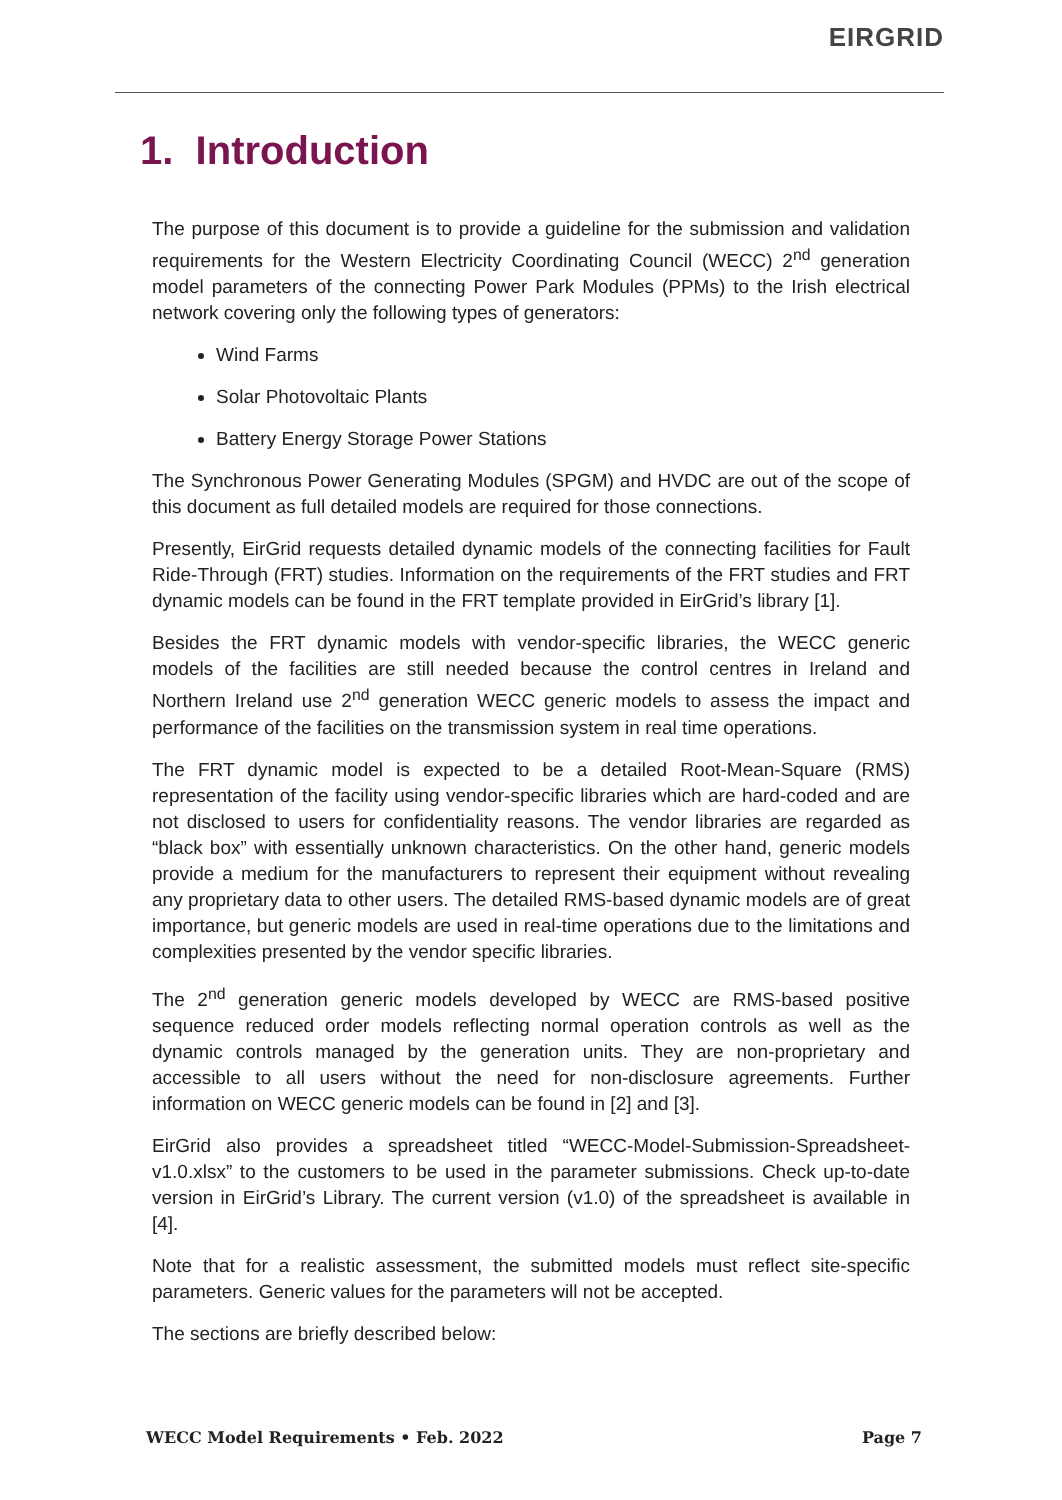EIRGRID
1. Introduction
The purpose of this document is to provide a guideline for the submission and validation requirements for the Western Electricity Coordinating Council (WECC) 2<sup>nd</sup> generation model parameters of the connecting Power Park Modules (PPMs) to the Irish electrical network covering only the following types of generators:
Wind Farms
Solar Photovoltaic Plants
Battery Energy Storage Power Stations
The Synchronous Power Generating Modules (SPGM) and HVDC are out of the scope of this document as full detailed models are required for those connections.
Presently, EirGrid requests detailed dynamic models of the connecting facilities for Fault Ride-Through (FRT) studies. Information on the requirements of the FRT studies and FRT dynamic models can be found in the FRT template provided in EirGrid’s library [1].
Besides the FRT dynamic models with vendor-specific libraries, the WECC generic models of the facilities are still needed because the control centres in Ireland and Northern Ireland use 2<sup>nd</sup> generation WECC generic models to assess the impact and performance of the facilities on the transmission system in real time operations.
The FRT dynamic model is expected to be a detailed Root-Mean-Square (RMS) representation of the facility using vendor-specific libraries which are hard-coded and are not disclosed to users for confidentiality reasons. The vendor libraries are regarded as “black box” with essentially unknown characteristics. On the other hand, generic models provide a medium for the manufacturers to represent their equipment without revealing any proprietary data to other users. The detailed RMS-based dynamic models are of great importance, but generic models are used in real-time operations due to the limitations and complexities presented by the vendor specific libraries.
The 2<sup>nd</sup> generation generic models developed by WECC are RMS-based positive sequence reduced order models reflecting normal operation controls as well as the dynamic controls managed by the generation units. They are non-proprietary and accessible to all users without the need for non-disclosure agreements. Further information on WECC generic models can be found in [2] and [3].
EirGrid also provides a spreadsheet titled “WECC-Model-Submission-Spreadsheet-v1.0.xlsx” to the customers to be used in the parameter submissions. Check up-to-date version in EirGrid’s Library. The current version (v1.0) of the spreadsheet is available in [4].
Note that for a realistic assessment, the submitted models must reflect site-specific parameters. Generic values for the parameters will not be accepted.
The sections are briefly described below:
WECC Model Requirements • Feb. 2022 Page 7